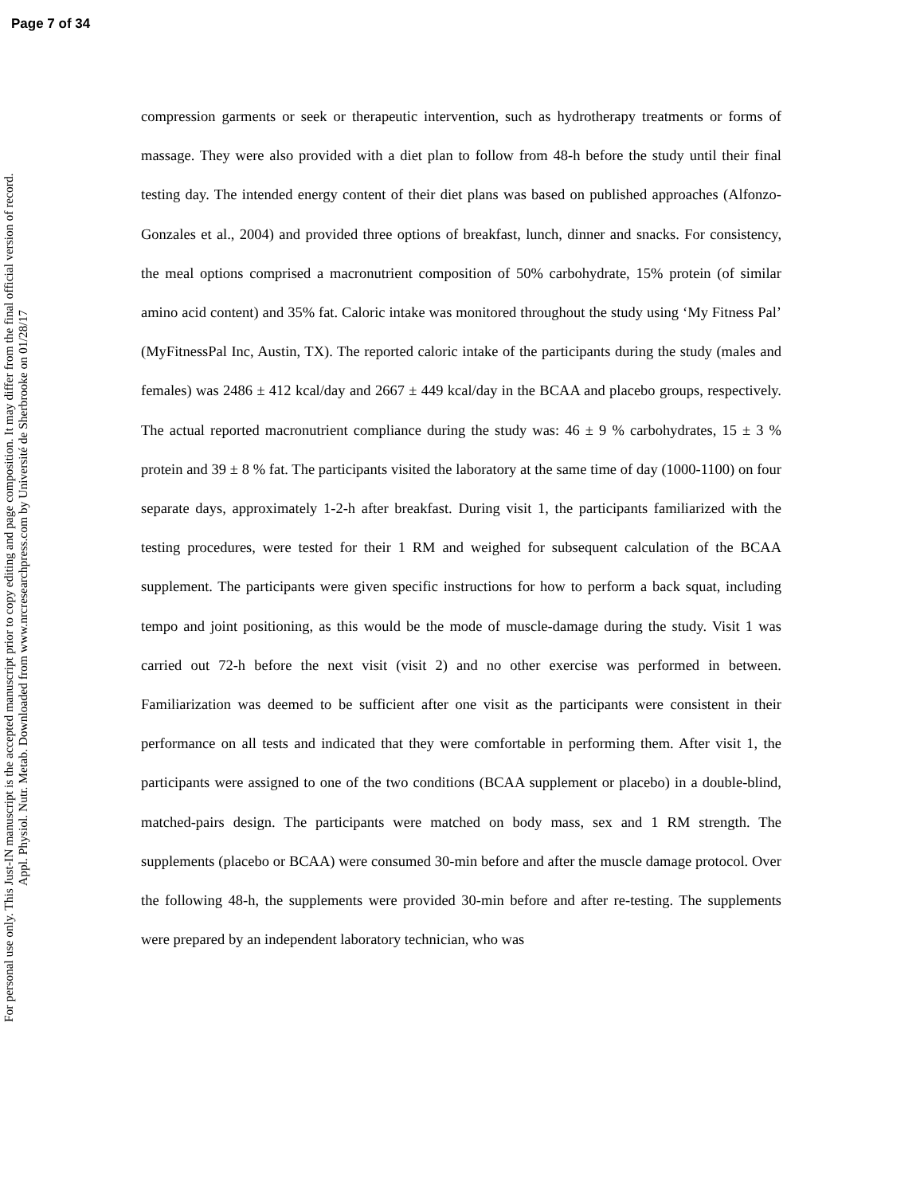Page 7 of 34
For personal use only. This Just-IN manuscript is the accepted manuscript prior to copy editing and page composition. It may differ from the final official version of record.
Appl. Physiol. Nutr. Metab. Downloaded from www.nrcresearchpress.com by Université de Sherbrooke on 01/28/17
compression garments or seek or therapeutic intervention, such as hydrotherapy treatments or forms of massage. They were also provided with a diet plan to follow from 48-h before the study until their final testing day. The intended energy content of their diet plans was based on published approaches (Alfonzo-Gonzales et al., 2004) and provided three options of breakfast, lunch, dinner and snacks. For consistency, the meal options comprised a macronutrient composition of 50% carbohydrate, 15% protein (of similar amino acid content) and 35% fat. Caloric intake was monitored throughout the study using ‘My Fitness Pal’ (MyFitnessPal Inc, Austin, TX). The reported caloric intake of the participants during the study (males and females) was 2486 ± 412 kcal/day and 2667 ± 449 kcal/day in the BCAA and placebo groups, respectively. The actual reported macronutrient compliance during the study was: 46 ± 9 % carbohydrates, 15 ± 3 % protein and 39 ± 8 % fat. The participants visited the laboratory at the same time of day (1000-1100) on four separate days, approximately 1-2-h after breakfast. During visit 1, the participants familiarized with the testing procedures, were tested for their 1 RM and weighed for subsequent calculation of the BCAA supplement. The participants were given specific instructions for how to perform a back squat, including tempo and joint positioning, as this would be the mode of muscle-damage during the study. Visit 1 was carried out 72-h before the next visit (visit 2) and no other exercise was performed in between. Familiarization was deemed to be sufficient after one visit as the participants were consistent in their performance on all tests and indicated that they were comfortable in performing them. After visit 1, the participants were assigned to one of the two conditions (BCAA supplement or placebo) in a double-blind, matched-pairs design. The participants were matched on body mass, sex and 1 RM strength. The supplements (placebo or BCAA) were consumed 30-min before and after the muscle damage protocol. Over the following 48-h, the supplements were provided 30-min before and after re-testing. The supplements were prepared by an independent laboratory technician, who was